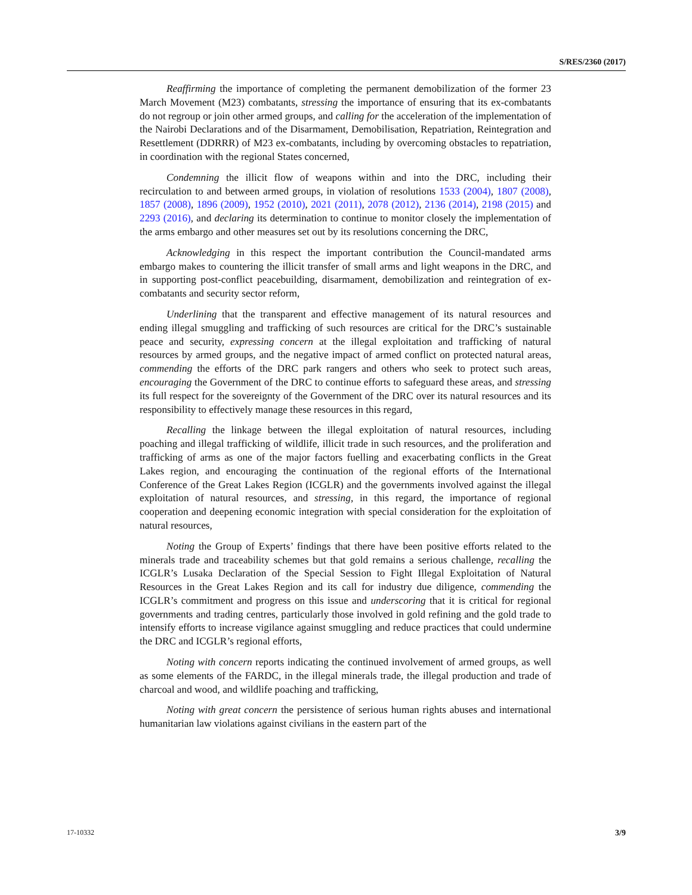S/RES/2360 (2017)
Reaffirming the importance of completing the permanent demobilization of the former 23 March Movement (M23) combatants, stressing the importance of ensuring that its ex-combatants do not regroup or join other armed groups, and calling for the acceleration of the implementation of the Nairobi Declarations and of the Disarmament, Demobilisation, Repatriation, Reintegration and Resettlement (DDRRR) of M23 ex-combatants, including by overcoming obstacles to repatriation, in coordination with the regional States concerned,
Condemning the illicit flow of weapons within and into the DRC, including their recirculation to and between armed groups, in violation of resolutions 1533 (2004), 1807 (2008), 1857 (2008), 1896 (2009), 1952 (2010), 2021 (2011), 2078 (2012), 2136 (2014), 2198 (2015) and 2293 (2016), and declaring its determination to continue to monitor closely the implementation of the arms embargo and other measures set out by its resolutions concerning the DRC,
Acknowledging in this respect the important contribution the Council-mandated arms embargo makes to countering the illicit transfer of small arms and light weapons in the DRC, and in supporting post-conflict peacebuilding, disarmament, demobilization and reintegration of ex-combatants and security sector reform,
Underlining that the transparent and effective management of its natural resources and ending illegal smuggling and trafficking of such resources are critical for the DRC’s sustainable peace and security, expressing concern at the illegal exploitation and trafficking of natural resources by armed groups, and the negative impact of armed conflict on protected natural areas, commending the efforts of the DRC park rangers and others who seek to protect such areas, encouraging the Government of the DRC to continue efforts to safeguard these areas, and stressing its full respect for the sovereignty of the Government of the DRC over its natural resources and its responsibility to effectively manage these resources in this regard,
Recalling the linkage between the illegal exploitation of natural resources, including poaching and illegal trafficking of wildlife, illicit trade in such resources, and the proliferation and trafficking of arms as one of the major factors fuelling and exacerbating conflicts in the Great Lakes region, and encouraging the continuation of the regional efforts of the International Conference of the Great Lakes Region (ICGLR) and the governments involved against the illegal exploitation of natural resources, and stressing, in this regard, the importance of regional cooperation and deepening economic integration with special consideration for the exploitation of natural resources,
Noting the Group of Experts’ findings that there have been positive efforts related to the minerals trade and traceability schemes but that gold remains a serious challenge, recalling the ICGLR’s Lusaka Declaration of the Special Session to Fight Illegal Exploitation of Natural Resources in the Great Lakes Region and its call for industry due diligence, commending the ICGLR’s commitment and progress on this issue and underscoring that it is critical for regional governments and trading centres, particularly those involved in gold refining and the gold trade to intensify efforts to increase vigilance against smuggling and reduce practices that could undermine the DRC and ICGLR’s regional efforts,
Noting with concern reports indicating the continued involvement of armed groups, as well as some elements of the FARDC, in the illegal minerals trade, the illegal production and trade of charcoal and wood, and wildlife poaching and trafficking,
Noting with great concern the persistence of serious human rights abuses and international humanitarian law violations against civilians in the eastern part of the
17-10332 3/9